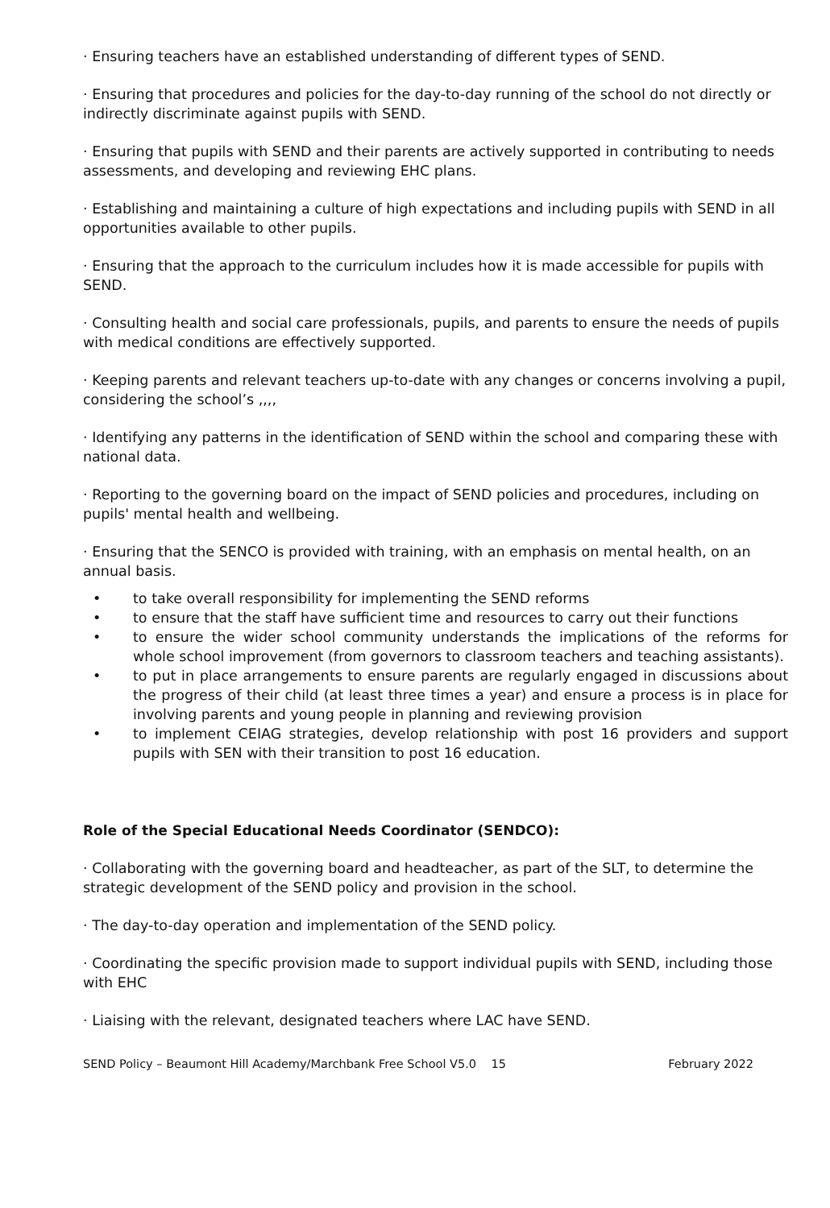· Ensuring teachers have an established understanding of different types of SEND.
· Ensuring that procedures and policies for the day-to-day running of the school do not directly or indirectly discriminate against pupils with SEND.
· Ensuring that pupils with SEND and their parents are actively supported in contributing to needs assessments, and developing and reviewing EHC plans.
· Establishing and maintaining a culture of high expectations and including pupils with SEND in all opportunities available to other pupils.
· Ensuring that the approach to the curriculum includes how it is made accessible for pupils with SEND.
· Consulting health and social care professionals, pupils, and parents to ensure the needs of pupils with medical conditions are effectively supported.
· Keeping parents and relevant teachers up-to-date with any changes or concerns involving a pupil, considering the school’s ,,,,
· Identifying any patterns in the identification of SEND within the school and comparing these with national data.
· Reporting to the governing board on the impact of SEND policies and procedures, including on pupils' mental health and wellbeing.
· Ensuring that the SENCO is provided with training, with an emphasis on mental health, on an annual basis.
• to take overall responsibility for implementing the SEND reforms
• to ensure that the staff have sufficient time and resources to carry out their functions
• to ensure the wider school community understands the implications of the reforms for whole school improvement (from governors to classroom teachers and teaching assistants).
• to put in place arrangements to ensure parents are regularly engaged in discussions about the progress of their child (at least three times a year) and ensure a process is in place for involving parents and young people in planning and reviewing provision
• to implement CEIAG strategies, develop relationship with post 16 providers and support pupils with SEN with their transition to post 16 education.
Role of the Special Educational Needs Coordinator (SENDCO):
· Collaborating with the governing board and headteacher, as part of the SLT, to determine the strategic development of the SEND policy and provision in the school.
· The day-to-day operation and implementation of the SEND policy.
· Coordinating the specific provision made to support individual pupils with SEND, including those with EHC
· Liaising with the relevant, designated teachers where LAC have SEND.
SEND Policy – Beaumont Hill Academy/Marchbank Free School V5.0 15
February 2022